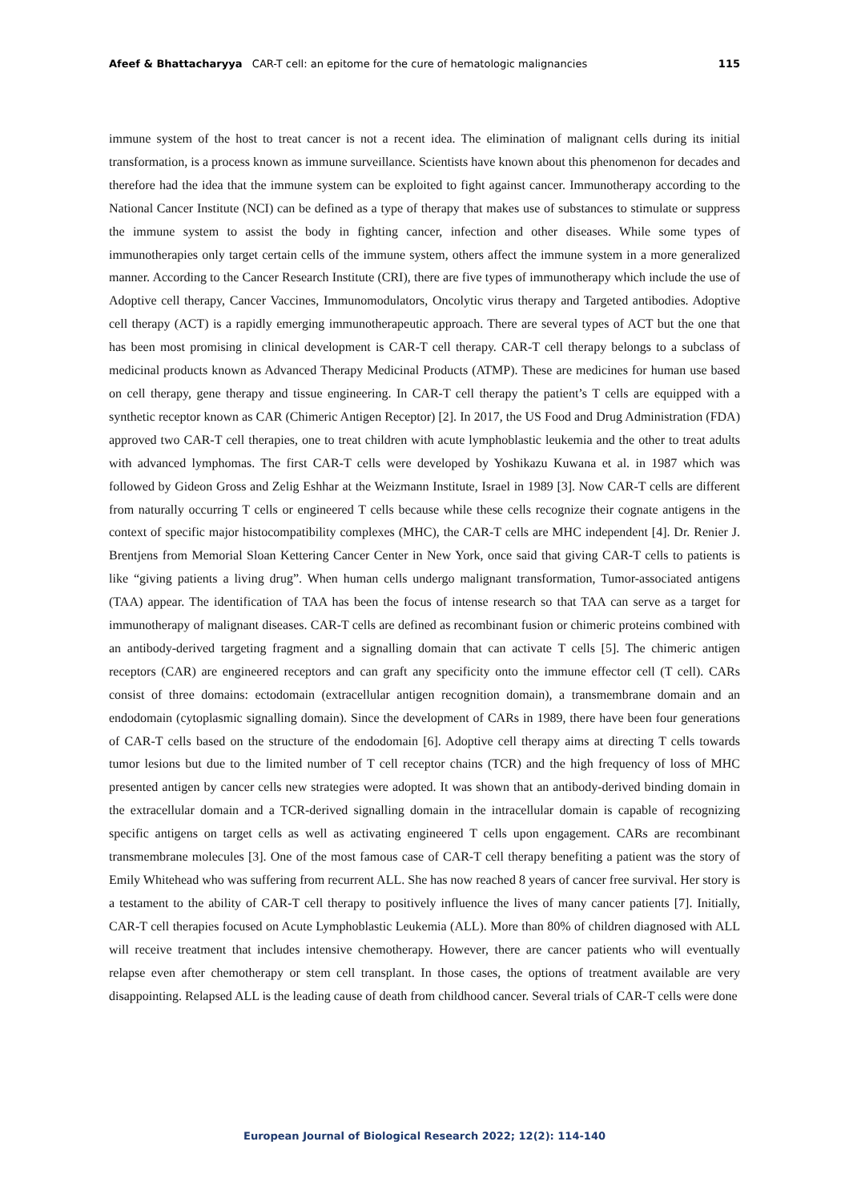Afeef & Bhattacharyya CAR-T cell: an epitome for the cure of hematologic malignancies 115
immune system of the host to treat cancer is not a recent idea. The elimination of malignant cells during its initial transformation, is a process known as immune surveillance. Scientists have known about this phenomenon for decades and therefore had the idea that the immune system can be exploited to fight against cancer. Immunotherapy according to the National Cancer Institute (NCI) can be defined as a type of therapy that makes use of substances to stimulate or suppress the immune system to assist the body in fighting cancer, infection and other diseases. While some types of immunotherapies only target certain cells of the immune system, others affect the immune system in a more generalized manner. According to the Cancer Research Institute (CRI), there are five types of immunotherapy which include the use of Adoptive cell therapy, Cancer Vaccines, Immunomodulators, Oncolytic virus therapy and Targeted antibodies. Adoptive cell therapy (ACT) is a rapidly emerging immunotherapeutic approach. There are several types of ACT but the one that has been most promising in clinical development is CAR-T cell therapy. CAR-T cell therapy belongs to a subclass of medicinal products known as Advanced Therapy Medicinal Products (ATMP). These are medicines for human use based on cell therapy, gene therapy and tissue engineering. In CAR-T cell therapy the patient’s T cells are equipped with a synthetic receptor known as CAR (Chimeric Antigen Receptor) [2]. In 2017, the US Food and Drug Administration (FDA) approved two CAR-T cell therapies, one to treat children with acute lymphoblastic leukemia and the other to treat adults with advanced lymphomas. The first CAR-T cells were developed by Yoshikazu Kuwana et al. in 1987 which was followed by Gideon Gross and Zelig Eshhar at the Weizmann Institute, Israel in 1989 [3]. Now CAR-T cells are different from naturally occurring T cells or engineered T cells because while these cells recognize their cognate antigens in the context of specific major histocompatibility complexes (MHC), the CAR-T cells are MHC independent [4]. Dr. Renier J. Brentjens from Memorial Sloan Kettering Cancer Center in New York, once said that giving CAR-T cells to patients is like “giving patients a living drug”. When human cells undergo malignant transformation, Tumor-associated antigens (TAA) appear. The identification of TAA has been the focus of intense research so that TAA can serve as a target for immunotherapy of malignant diseases. CAR-T cells are defined as recombinant fusion or chimeric proteins combined with an antibody-derived targeting fragment and a signalling domain that can activate T cells [5]. The chimeric antigen receptors (CAR) are engineered receptors and can graft any specificity onto the immune effector cell (T cell). CARs consist of three domains: ectodomain (extracellular antigen recognition domain), a transmembrane domain and an endodomain (cytoplasmic signalling domain). Since the development of CARs in 1989, there have been four generations of CAR-T cells based on the structure of the endodomain [6]. Adoptive cell therapy aims at directing T cells towards tumor lesions but due to the limited number of T cell receptor chains (TCR) and the high frequency of loss of MHC presented antigen by cancer cells new strategies were adopted. It was shown that an antibody-derived binding domain in the extracellular domain and a TCR-derived signalling domain in the intracellular domain is capable of recognizing specific antigens on target cells as well as activating engineered T cells upon engagement. CARs are recombinant transmembrane molecules [3]. One of the most famous case of CAR-T cell therapy benefiting a patient was the story of Emily Whitehead who was suffering from recurrent ALL. She has now reached 8 years of cancer free survival. Her story is a testament to the ability of CAR-T cell therapy to positively influence the lives of many cancer patients [7]. Initially, CAR-T cell therapies focused on Acute Lymphoblastic Leukemia (ALL). More than 80% of children diagnosed with ALL will receive treatment that includes intensive chemotherapy. However, there are cancer patients who will eventually relapse even after chemotherapy or stem cell transplant. In those cases, the options of treatment available are very disappointing. Relapsed ALL is the leading cause of death from childhood cancer. Several trials of CAR-T cells were done
European Journal of Biological Research 2022; 12(2): 114-140